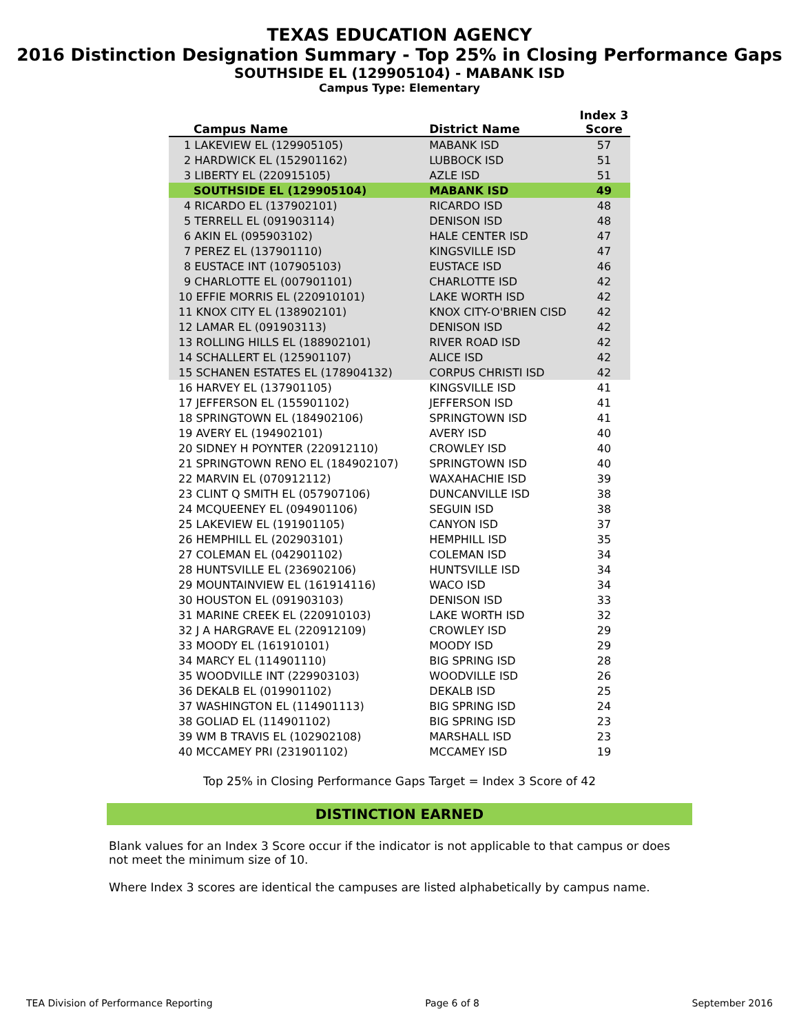TEXAS EDUCATION AGENCY
2016 Distinction Designation Summary - Top 25% in Closing Performance Gaps
SOUTHSIDE EL (129905104) - MABANK ISD
Campus Type: Elementary
| Campus Name | District Name | Index 3 Score |
| --- | --- | --- |
| 1 LAKEVIEW EL (129905105) | MABANK ISD | 57 |
| 2 HARDWICK EL (152901162) | LUBBOCK ISD | 51 |
| 3 LIBERTY EL (220915105) | AZLE ISD | 51 |
| SOUTHSIDE EL (129905104) | MABANK ISD | 49 |
| 4 RICARDO EL (137902101) | RICARDO ISD | 48 |
| 5 TERRELL EL (091903114) | DENISON ISD | 48 |
| 6 AKIN EL (095903102) | HALE CENTER ISD | 47 |
| 7 PEREZ EL (137901110) | KINGSVILLE ISD | 47 |
| 8 EUSTACE INT (107905103) | EUSTACE ISD | 46 |
| 9 CHARLOTTE EL (007901101) | CHARLOTTE ISD | 42 |
| 10 EFFIE MORRIS EL (220910101) | LAKE WORTH ISD | 42 |
| 11 KNOX CITY EL (138902101) | KNOX CITY-O'BRIEN CISD | 42 |
| 12 LAMAR EL (091903113) | DENISON ISD | 42 |
| 13 ROLLING HILLS EL (188902101) | RIVER ROAD ISD | 42 |
| 14 SCHALLERT EL (125901107) | ALICE ISD | 42 |
| 15 SCHANEN ESTATES EL (178904132) | CORPUS CHRISTI ISD | 42 |
| 16 HARVEY EL (137901105) | KINGSVILLE ISD | 41 |
| 17 JEFFERSON EL (155901102) | JEFFERSON ISD | 41 |
| 18 SPRINGTOWN EL (184902106) | SPRINGTOWN ISD | 41 |
| 19 AVERY EL (194902101) | AVERY ISD | 40 |
| 20 SIDNEY H POYNTER (220912110) | CROWLEY ISD | 40 |
| 21 SPRINGTOWN RENO EL (184902107) | SPRINGTOWN ISD | 40 |
| 22 MARVIN EL (070912112) | WAXAHACHIE ISD | 39 |
| 23 CLINT Q SMITH EL (057907106) | DUNCANVILLE ISD | 38 |
| 24 MCQUEENEY EL (094901106) | SEGUIN ISD | 38 |
| 25 LAKEVIEW EL (191901105) | CANYON ISD | 37 |
| 26 HEMPHILL EL (202903101) | HEMPHILL ISD | 35 |
| 27 COLEMAN EL (042901102) | COLEMAN ISD | 34 |
| 28 HUNTSVILLE EL (236902106) | HUNTSVILLE ISD | 34 |
| 29 MOUNTAINVIEW EL (161914116) | WACO ISD | 34 |
| 30 HOUSTON EL (091903103) | DENISON ISD | 33 |
| 31 MARINE CREEK EL (220910103) | LAKE WORTH ISD | 32 |
| 32 J A HARGRAVE EL (220912109) | CROWLEY ISD | 29 |
| 33 MOODY EL (161910101) | MOODY ISD | 29 |
| 34 MARCY EL (114901110) | BIG SPRING ISD | 28 |
| 35 WOODVILLE INT (229903103) | WOODVILLE ISD | 26 |
| 36 DEKALB EL (019901102) | DEKALB ISD | 25 |
| 37 WASHINGTON EL (114901113) | BIG SPRING ISD | 24 |
| 38 GOLIAD EL (114901102) | BIG SPRING ISD | 23 |
| 39 WM B TRAVIS EL (102902108) | MARSHALL ISD | 23 |
| 40 MCCAMEY PRI (231901102) | MCCAMEY ISD | 19 |
Top 25% in Closing Performance Gaps Target = Index 3 Score of 42
DISTINCTION EARNED
Blank values for an Index 3 Score occur if the indicator is not applicable to that campus or does not meet the minimum size of 10.
Where Index 3 scores are identical the campuses are listed alphabetically by campus name.
TEA Division of Performance Reporting Page 6 of 8 September 2016